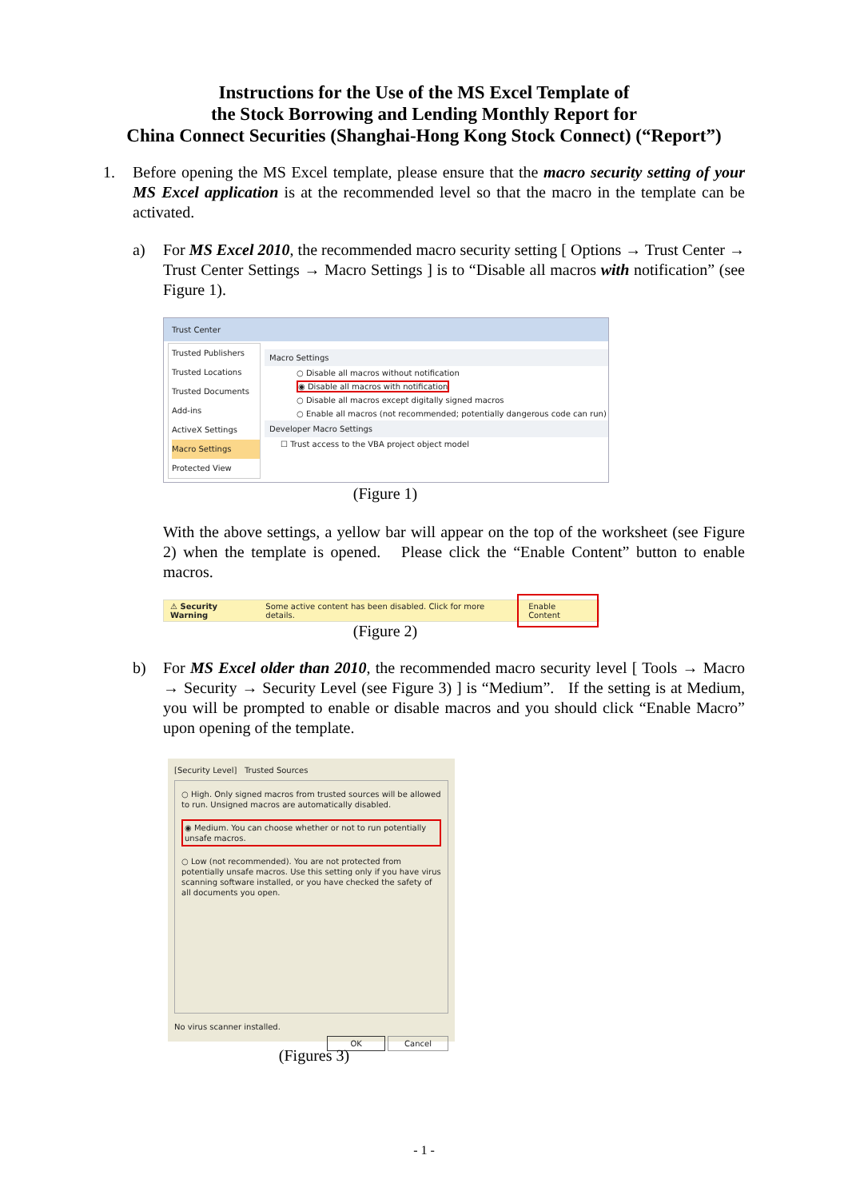Instructions for the Use of the MS Excel Template of
the Stock Borrowing and Lending Monthly Report for
China Connect Securities (Shanghai-Hong Kong Stock Connect) (“Report”)
1. Before opening the MS Excel template, please ensure that the macro security setting of your MS Excel application is at the recommended level so that the macro in the template can be activated.
a) For MS Excel 2010, the recommended macro security setting [ Options → Trust Center → Trust Center Settings → Macro Settings ] is to “Disable all macros with notification” (see Figure 1).
Trust Center
Trusted Publishers
Trusted Locations
Trusted Documents
Add-ins
ActiveX Settings
Macro Settings
Protected View
Macro Settings
○ Disable all macros without notification
◉ Disable all macros with notification
○ Disable all macros except digitally signed macros
○ Enable all macros (not recommended; potentially dangerous code can run)
Developer Macro Settings
☐ Trust access to the VBA project object model
(Figure 1)
With the above settings, a yellow bar will appear on the top of the worksheet (see Figure 2) when the template is opened. Please click the “Enable Content” button to enable macros.
⚠ Security Warning Some active content has been disabled. Click for more details. Enable Content
(Figure 2)
b) For MS Excel older than 2010, the recommended macro security level [ Tools → Macro → Security → Security Level (see Figure 3) ] is “Medium”. If the setting is at Medium, you will be prompted to enable or disable macros and you should click “Enable Macro” upon opening of the template.
[Security Level] Trusted Sources
○ High. Only signed macros from trusted sources will be allowed to run. Unsigned macros are automatically disabled.
◉ Medium. You can choose whether or not to run potentially unsafe macros.
○ Low (not recommended). You are not protected from potentially unsafe macros. Use this setting only if you have virus scanning software installed, or you have checked the safety of all documents you open.
No virus scanner installed.
OK Cancel
(Figures 3)
- 1 -